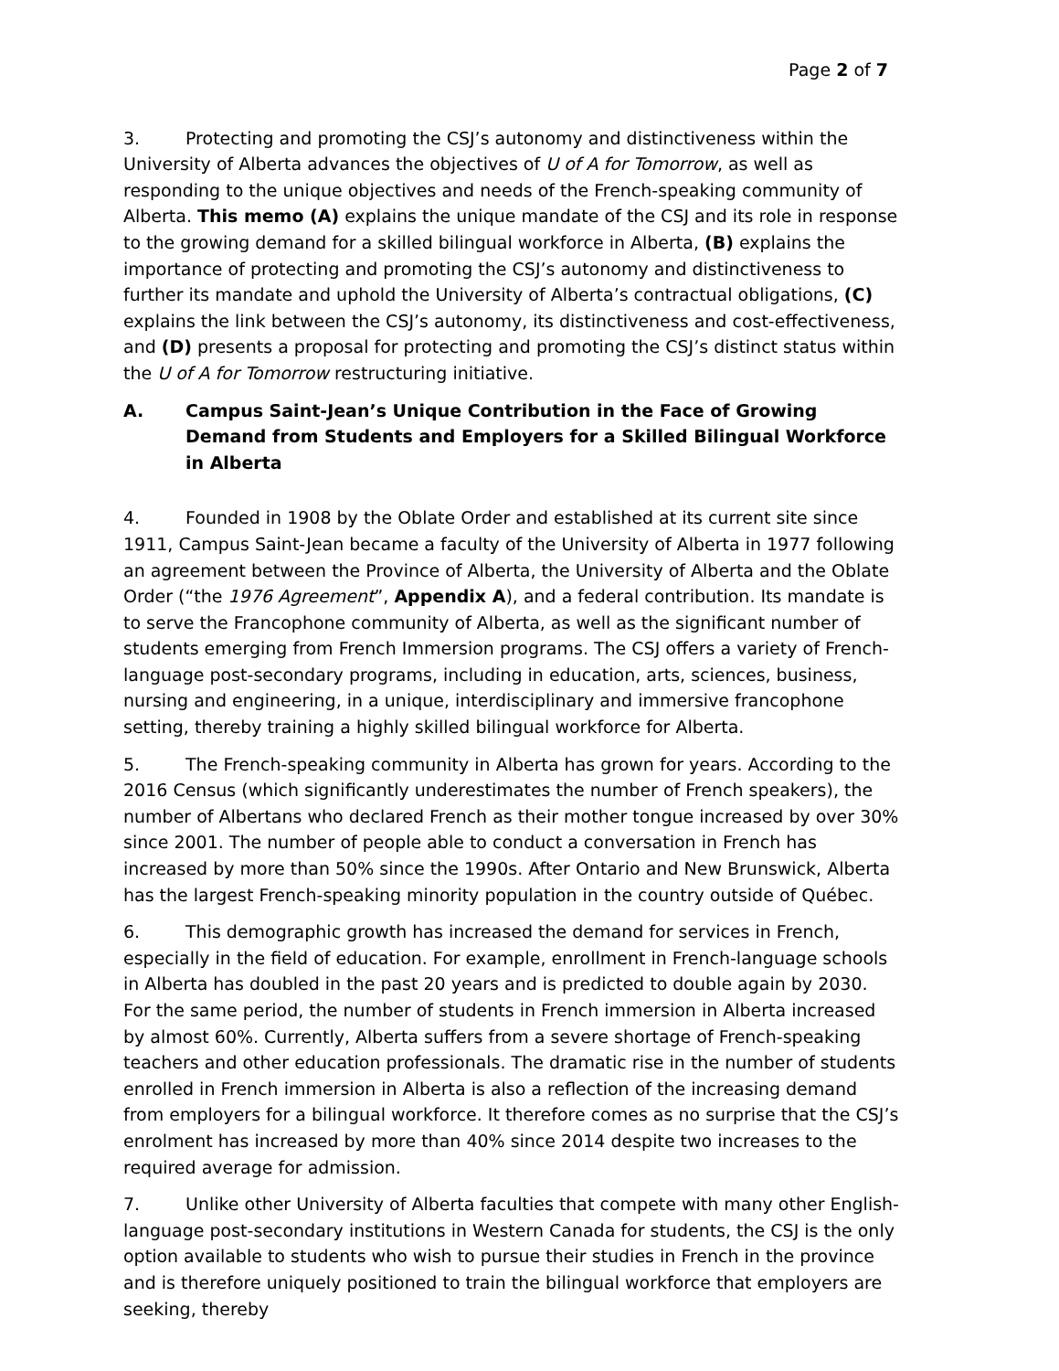Page 2 of 7
3. Protecting and promoting the CSJ’s autonomy and distinctiveness within the University of Alberta advances the objectives of U of A for Tomorrow, as well as responding to the unique objectives and needs of the French-speaking community of Alberta. This memo (A) explains the unique mandate of the CSJ and its role in response to the growing demand for a skilled bilingual workforce in Alberta, (B) explains the importance of protecting and promoting the CSJ’s autonomy and distinctiveness to further its mandate and uphold the University of Alberta’s contractual obligations, (C) explains the link between the CSJ’s autonomy, its distinctiveness and cost-effectiveness, and (D) presents a proposal for protecting and promoting the CSJ’s distinct status within the U of A for Tomorrow restructuring initiative.
A. Campus Saint-Jean’s Unique Contribution in the Face of Growing Demand from Students and Employers for a Skilled Bilingual Workforce in Alberta
4. Founded in 1908 by the Oblate Order and established at its current site since 1911, Campus Saint-Jean became a faculty of the University of Alberta in 1977 following an agreement between the Province of Alberta, the University of Alberta and the Oblate Order (“the 1976 Agreement”, Appendix A), and a federal contribution. Its mandate is to serve the Francophone community of Alberta, as well as the significant number of students emerging from French Immersion programs. The CSJ offers a variety of French-language post-secondary programs, including in education, arts, sciences, business, nursing and engineering, in a unique, interdisciplinary and immersive francophone setting, thereby training a highly skilled bilingual workforce for Alberta.
5. The French-speaking community in Alberta has grown for years. According to the 2016 Census (which significantly underestimates the number of French speakers), the number of Albertans who declared French as their mother tongue increased by over 30% since 2001. The number of people able to conduct a conversation in French has increased by more than 50% since the 1990s. After Ontario and New Brunswick, Alberta has the largest French-speaking minority population in the country outside of Québec.
6. This demographic growth has increased the demand for services in French, especially in the field of education. For example, enrollment in French-language schools in Alberta has doubled in the past 20 years and is predicted to double again by 2030. For the same period, the number of students in French immersion in Alberta increased by almost 60%. Currently, Alberta suffers from a severe shortage of French-speaking teachers and other education professionals. The dramatic rise in the number of students enrolled in French immersion in Alberta is also a reflection of the increasing demand from employers for a bilingual workforce. It therefore comes as no surprise that the CSJ’s enrolment has increased by more than 40% since 2014 despite two increases to the required average for admission.
7. Unlike other University of Alberta faculties that compete with many other English-language post-secondary institutions in Western Canada for students, the CSJ is the only option available to students who wish to pursue their studies in French in the province and is therefore uniquely positioned to train the bilingual workforce that employers are seeking, thereby